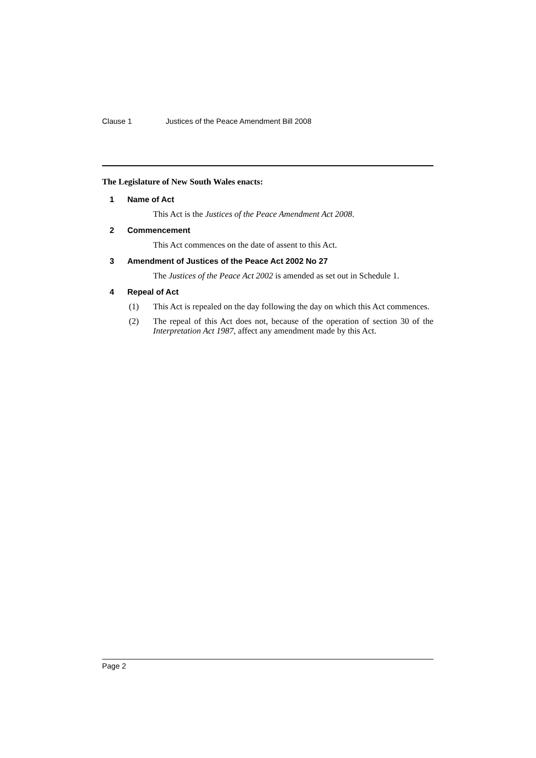Clause 1 Justices of the Peace Amendment Bill 2008
The Legislature of New South Wales enacts:
1 Name of Act
This Act is the Justices of the Peace Amendment Act 2008.
2 Commencement
This Act commences on the date of assent to this Act.
3 Amendment of Justices of the Peace Act 2002 No 27
The Justices of the Peace Act 2002 is amended as set out in Schedule 1.
4 Repeal of Act
(1) This Act is repealed on the day following the day on which this Act commences.
(2) The repeal of this Act does not, because of the operation of section 30 of the Interpretation Act 1987, affect any amendment made by this Act.
Page 2